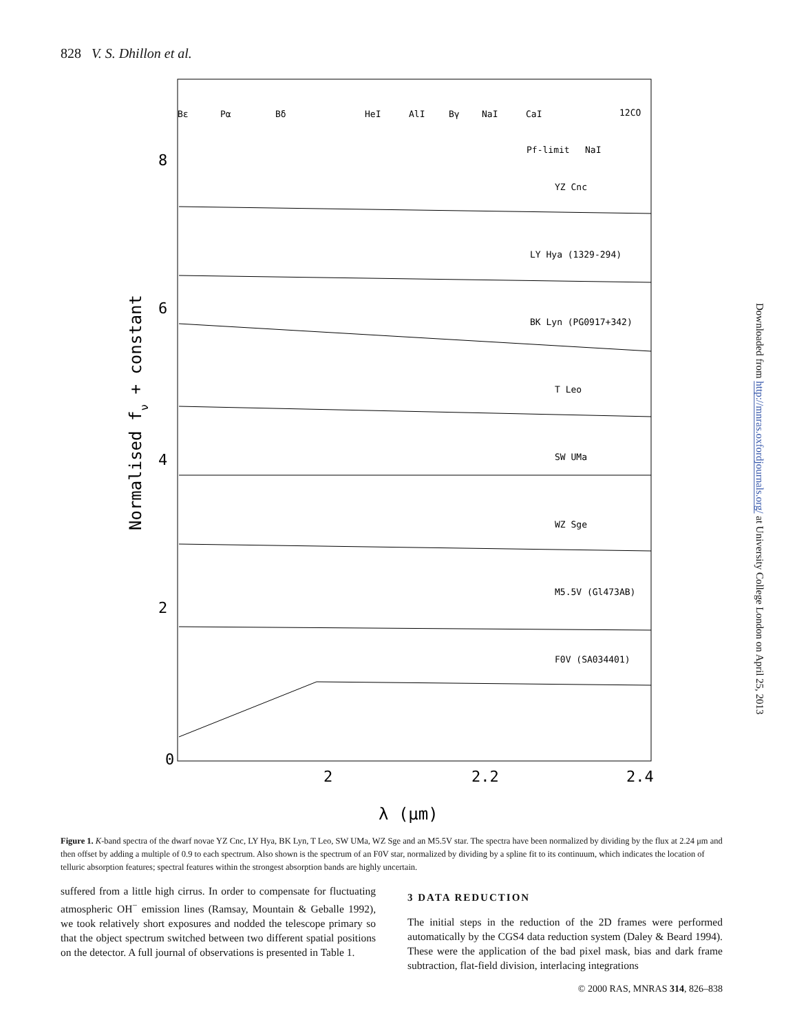828 V. S. Dhillon et al.
Bε
Pα
Bδ
HeI
AlI
Bγ
NaI
CaI
12CO
Pf-limit
NaI
YZ Cnc
LY Hya (1329-294)
BK Lyn (PG0917+342)
T Leo
SW UMa
WZ Sge
M5.5V (Gl473AB)
F0V (SA034401)
0
2
4
6
8
2
2.2
2.4
λ (μm)
Normalised fν + constant
Downloaded from http://mnras.oxfordjournals.org/ at University College London on April 25, 2013
Figure 1. K-band spectra of the dwarf novae YZ Cnc, LY Hya, BK Lyn, T Leo, SW UMa, WZ Sge and an M5.5V star. The spectra have been normalized by dividing by the flux at 2.24 μm and then offset by adding a multiple of 0.9 to each spectrum. Also shown is the spectrum of an F0V star, normalized by dividing by a spline fit to its continuum, which indicates the location of telluric absorption features; spectral features within the strongest absorption bands are highly uncertain.
suffered from a little high cirrus. In order to compensate for fluctuating atmospheric OH<sup>−</sup> emission lines (Ramsay, Mountain & Geballe 1992), we took relatively short exposures and nodded the telescope primary so that the object spectrum switched between two different spatial positions on the detector. A full journal of observations is presented in Table 1.
3 DATA REDUCTION
The initial steps in the reduction of the 2D frames were performed automatically by the CGS4 data reduction system (Daley & Beard 1994). These were the application of the bad pixel mask, bias and dark frame subtraction, flat-field division, interlacing integrations
© 2000 RAS, MNRAS 314, 826–838